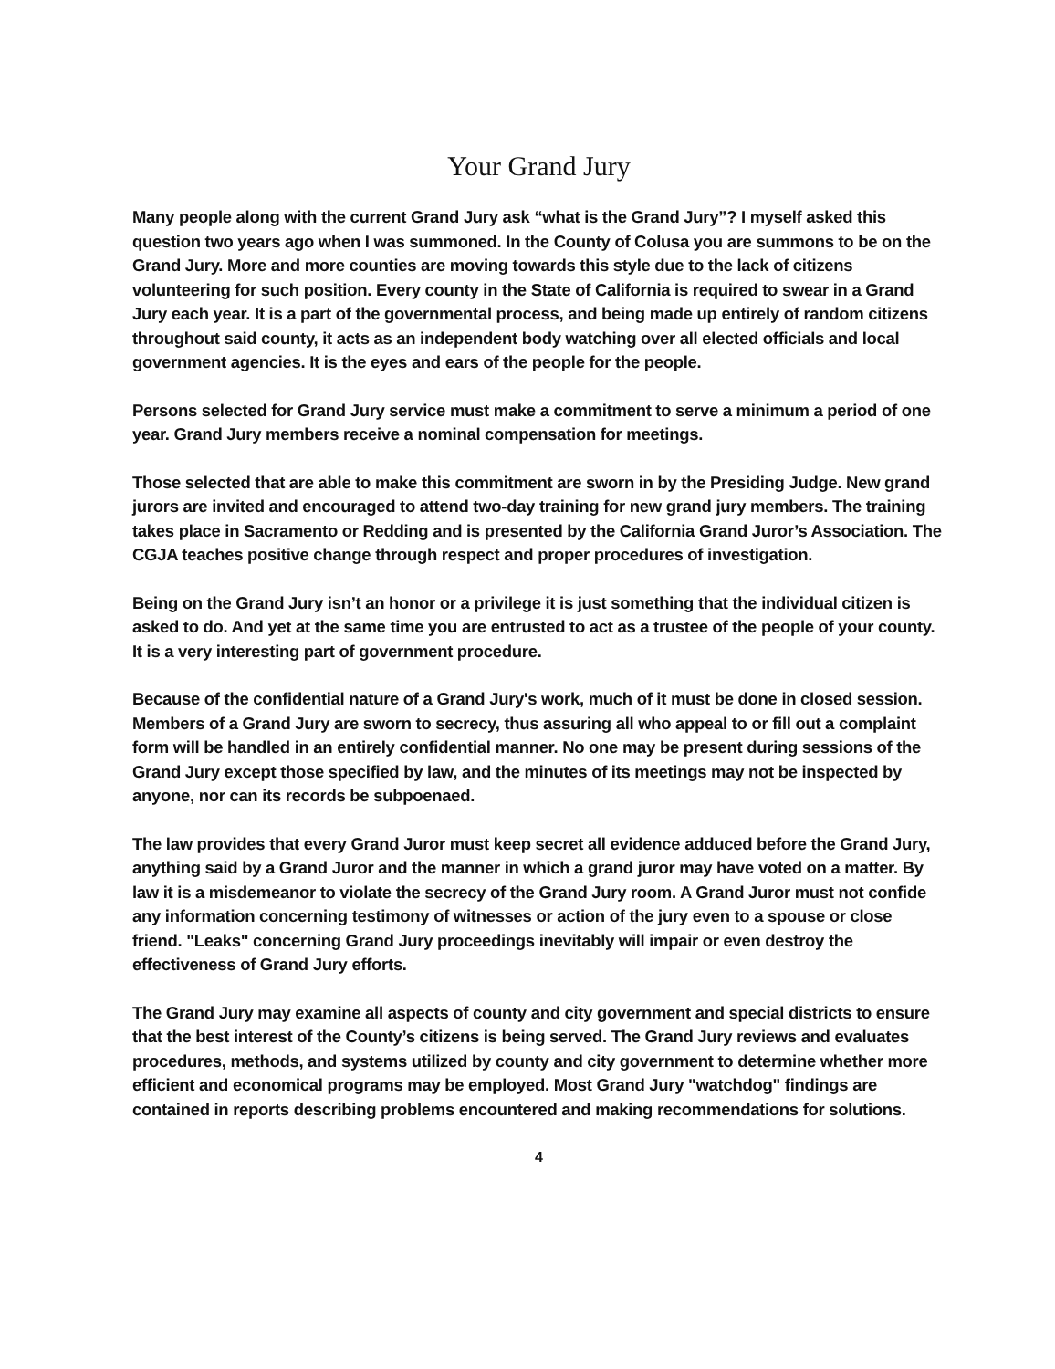Your Grand Jury
Many people along with the current Grand Jury ask “what is the Grand Jury”? I myself asked this question two years ago when I was summoned. In the County of Colusa you are summons to be on the Grand Jury. More and more counties are moving towards this style due to the lack of citizens volunteering for such position. Every county in the State of California is required to swear in a Grand Jury each year. It is a part of the governmental process, and being made up entirely of random citizens throughout said county, it acts as an independent body watching over all elected officials and local government agencies. It is the eyes and ears of the people for the people.
Persons selected for Grand Jury service must make a commitment to serve a minimum a period of one year. Grand Jury members receive a nominal compensation for meetings.
Those selected that are able to make this commitment are sworn in by the Presiding Judge. New grand jurors are invited and encouraged to attend two-day training for new grand jury members. The training takes place in Sacramento or Redding and is presented by the California Grand Juror’s Association. The CGJA teaches positive change through respect and proper procedures of investigation.
Being on the Grand Jury isn’t an honor or a privilege it is just something that the individual citizen is asked to do. And yet at the same time you are entrusted to act as a trustee of the people of your county. It is a very interesting part of government procedure.
Because of the confidential nature of a Grand Jury's work, much of it must be done in closed session. Members of a Grand Jury are sworn to secrecy, thus assuring all who appeal to or fill out a complaint form will be handled in an entirely confidential manner. No one may be present during sessions of the Grand Jury except those specified by law, and the minutes of its meetings may not be inspected by anyone, nor can its records be subpoenaed.
The law provides that every Grand Juror must keep secret all evidence adduced before the Grand Jury, anything said by a Grand Juror and the manner in which a grand juror may have voted on a matter. By law it is a misdemeanor to violate the secrecy of the Grand Jury room. A Grand Juror must not confide any information concerning testimony of witnesses or action of the jury even to a spouse or close friend. "Leaks" concerning Grand Jury proceedings inevitably will impair or even destroy the effectiveness of Grand Jury efforts.
The Grand Jury may examine all aspects of county and city government and special districts to ensure that the best interest of the County’s citizens is being served. The Grand Jury reviews and evaluates procedures, methods, and systems utilized by county and city government to determine whether more efficient and economical programs may be employed. Most Grand Jury "watchdog" findings are contained in reports describing problems encountered and making recommendations for solutions.
4